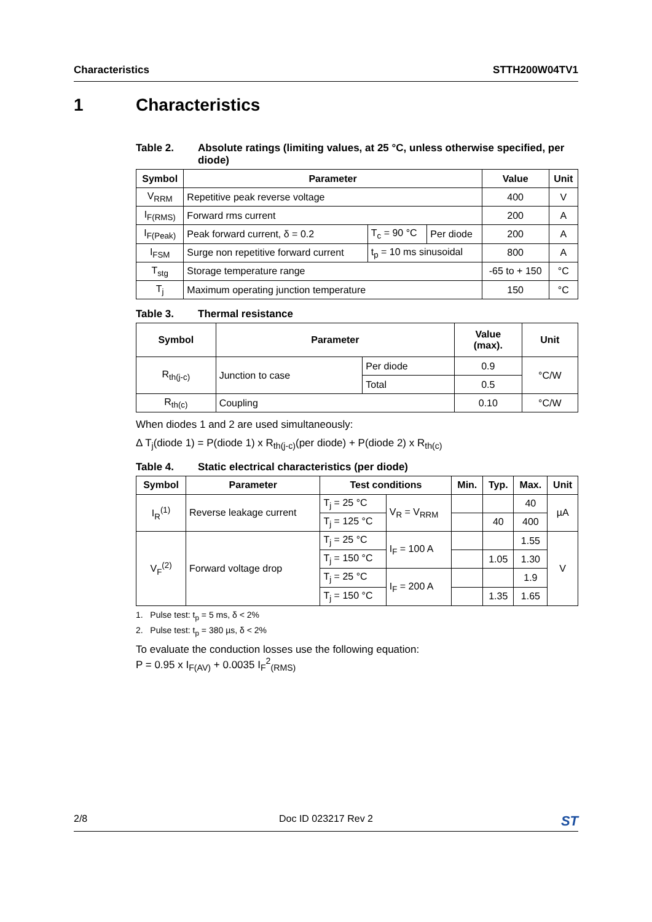Characteristics STTH200W04TV1
1 Characteristics
Table 2. Absolute ratings (limiting values, at 25 °C, unless otherwise specified, per diode)
| Symbol | Parameter | | | Value | Unit |
| --- | --- | --- | --- | --- | --- |
| V<sub>RRM</sub> | Repetitive peak reverse voltage | | | 400 | V |
| I<sub>F(RMS)</sub> | Forward rms current | | | 200 | A |
| I<sub>F(Peak)</sub> | Peak forward current, δ = 0.2 | T<sub>c</sub> = 90 °C | Per diode | 200 | A |
| I<sub>FSM</sub> | Surge non repetitive forward current | t<sub>p</sub> = 10 ms sinusoidal | | 800 | A |
| T<sub>stg</sub> | Storage temperature range | | | -65 to + 150 | °C |
| T<sub>j</sub> | Maximum operating junction temperature | | | 150 | °C |
Table 3. Thermal resistance
| Symbol | Parameter | | Value (max). | Unit |
| --- | --- | --- | --- | --- |
| R<sub>th(j-c)</sub> | Junction to case | Per diode | 0.9 | °C/W |
| | | Total | 0.5 | |
| R<sub>th(c)</sub> | Coupling | | 0.10 | °C/W |
When diodes 1 and 2 are used simultaneously:
Δ T<sub>j</sub>(diode 1) = P(diode 1) x R<sub>th(j-c)</sub>(per diode) + P(diode 2) x R<sub>th(c)</sub>
Table 4. Static electrical characteristics (per diode)
| Symbol | Parameter | Test conditions | | Min. | Typ. | Max. | Unit |
| --- | --- | --- | --- | --- | --- | --- | --- |
| I<sub>R</sub><sup>(1)</sup> | Reverse leakage current | T<sub>j</sub> = 25 °C | V<sub>R</sub> = V<sub>RRM</sub> | | | 40 | µA |
| | | T<sub>j</sub> = 125 °C | | | 40 | 400 | |
| V<sub>F</sub><sup>(2)</sup> | Forward voltage drop | T<sub>j</sub> = 25 °C | I<sub>F</sub> = 100 A | | | 1.55 | V |
| | | T<sub>j</sub> = 150 °C | | | 1.05 | 1.30 | |
| | | T<sub>j</sub> = 25 °C | I<sub>F</sub> = 200 A | | | 1.9 | |
| | | T<sub>j</sub> = 150 °C | | | 1.35 | 1.65 | |
1. Pulse test: t<sub>p</sub> = 5 ms, δ < 2%
2. Pulse test: t<sub>p</sub> = 380 µs, δ < 2%
To evaluate the conduction losses use the following equation:
P = 0.95 x I<sub>F(AV)</sub> + 0.0035 I<sub>F</sub><sup>2</sup><sub>(RMS)</sub>
2/8 Doc ID 023217 Rev 2 ST